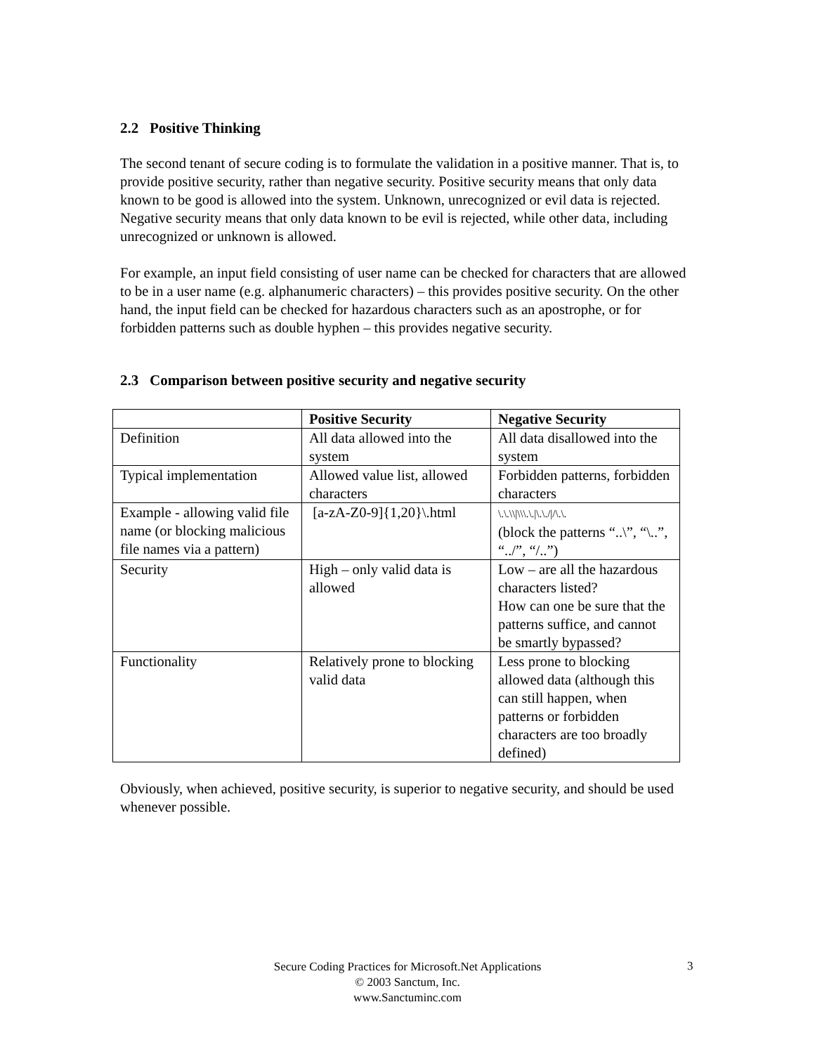2.2 Positive Thinking
The second tenant of secure coding is to formulate the validation in a positive manner. That is, to provide positive security, rather than negative security. Positive security means that only data known to be good is allowed into the system. Unknown, unrecognized or evil data is rejected. Negative security means that only data known to be evil is rejected, while other data, including unrecognized or unknown is allowed.
For example, an input field consisting of user name can be checked for characters that are allowed to be in a user name (e.g. alphanumeric characters) – this provides positive security. On the other hand, the input field can be checked for hazardous characters such as an apostrophe, or for forbidden patterns such as double hyphen – this provides negative security.
2.3 Comparison between positive security and negative security
| | Positive Security | Negative Security |
| --- | --- | --- |
| Definition | All data allowed into the system | All data disallowed into the system |
| Typical implementation | Allowed value list, allowed characters | Forbidden patterns, forbidden characters |
| Example - allowing valid file name (or blocking malicious file names via a pattern) | [a-zA-Z0-9]{1,20}\.html | \.\.\\/\\\.\./\.\.///\.\. (block the patterns “..\”, “\..”, “../”, “/..”) |
| Security | High – only valid data is allowed | Low – are all the hazardous characters listed? How can one be sure that the patterns suffice, and cannot be smartly bypassed? |
| Functionality | Relatively prone to blocking valid data | Less prone to blocking allowed data (although this can still happen, when patterns or forbidden characters are too broadly defined) |
Obviously, when achieved, positive security, is superior to negative security, and should be used whenever possible.
Secure Coding Practices for Microsoft.Net Applications
© 2003 Sanctum, Inc.
www.Sanctuminc.com
3